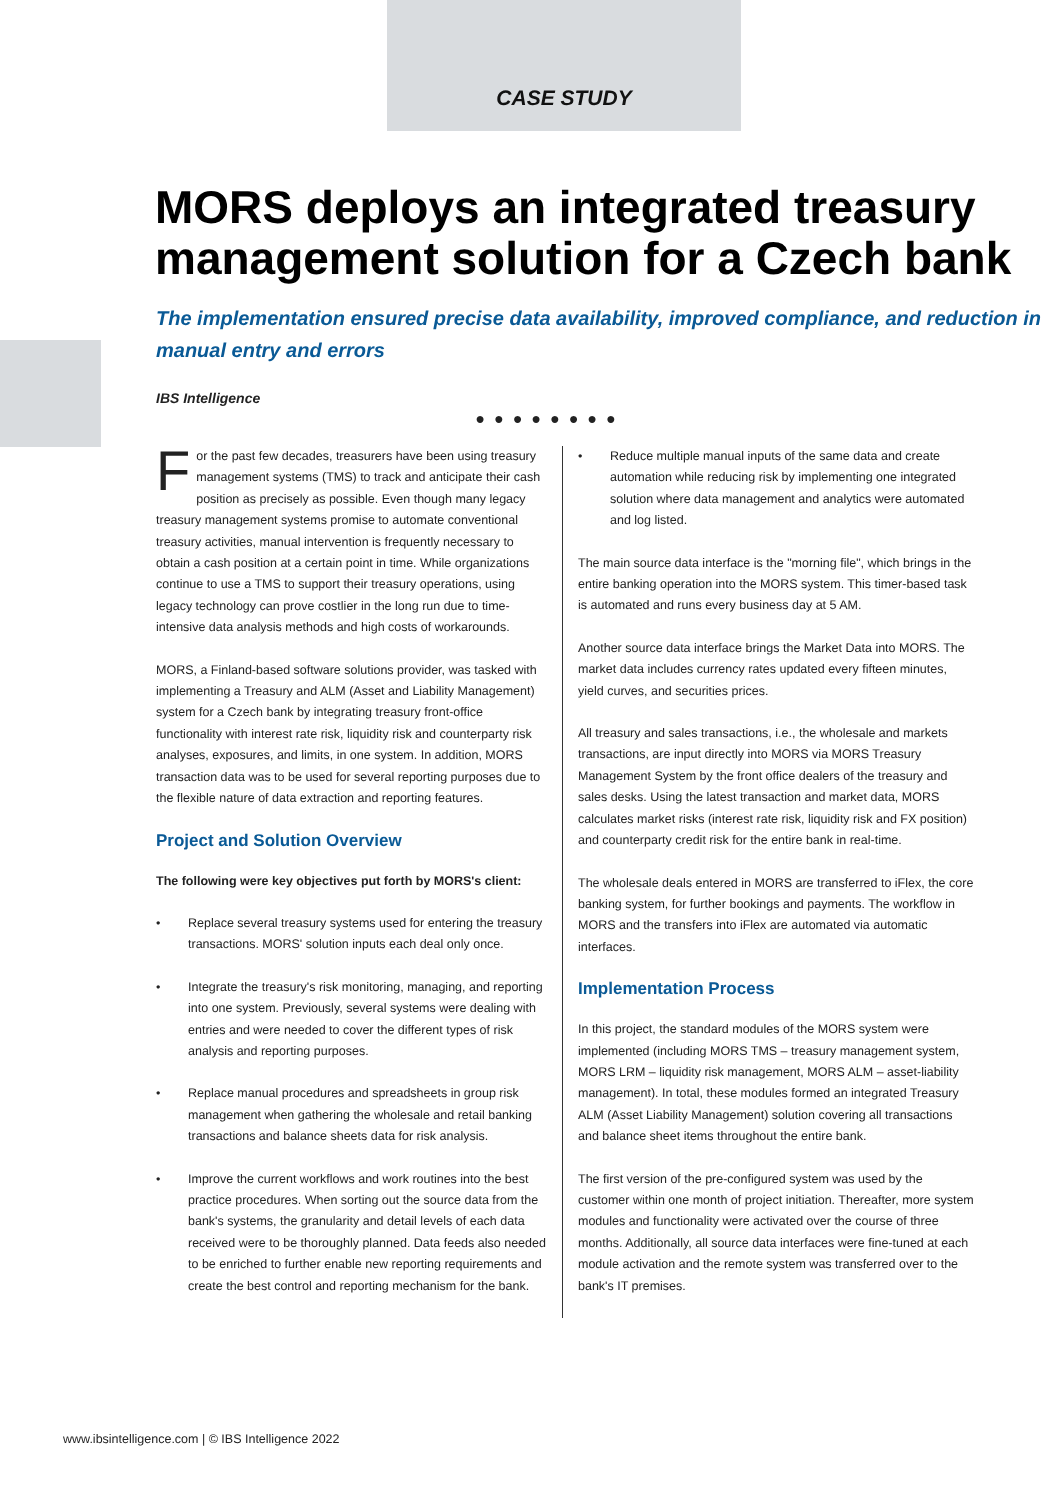CASE STUDY
MORS deploys an integrated treasury management solution for a Czech bank
The implementation ensured precise data availability, improved compliance, and reduction in manual entry and errors
IBS Intelligence
●●●●●●●●
For the past few decades, treasurers have been using treasury management systems (TMS) to track and anticipate their cash position as precisely as possible. Even though many legacy treasury management systems promise to automate conventional treasury activities, manual intervention is frequently necessary to obtain a cash position at a certain point in time. While organizations continue to use a TMS to support their treasury operations, using legacy technology can prove costlier in the long run due to time-intensive data analysis methods and high costs of workarounds.
MORS, a Finland-based software solutions provider, was tasked with implementing a Treasury and ALM (Asset and Liability Management) system for a Czech bank by integrating treasury front-office functionality with interest rate risk, liquidity risk and counterparty risk analyses, exposures, and limits, in one system. In addition, MORS transaction data was to be used for several reporting purposes due to the flexible nature of data extraction and reporting features.
Project and Solution Overview
The following were key objectives put forth by MORS's client:
• Replace several treasury systems used for entering the treasury transactions. MORS' solution inputs each deal only once.
• Integrate the treasury's risk monitoring, managing, and reporting into one system. Previously, several systems were dealing with entries and were needed to cover the different types of risk analysis and reporting purposes.
• Replace manual procedures and spreadsheets in group risk management when gathering the wholesale and retail banking transactions and balance sheets data for risk analysis.
• Improve the current workflows and work routines into the best practice procedures. When sorting out the source data from the bank's systems, the granularity and detail levels of each data received were to be thoroughly planned. Data feeds also needed to be enriched to further enable new reporting requirements and create the best control and reporting mechanism for the bank.
• Reduce multiple manual inputs of the same data and create automation while reducing risk by implementing one integrated solution where data management and analytics were automated and log listed.
The main source data interface is the "morning file", which brings in the entire banking operation into the MORS system. This timer-based task is automated and runs every business day at 5 AM.
Another source data interface brings the Market Data into MORS. The market data includes currency rates updated every fifteen minutes, yield curves, and securities prices.
All treasury and sales transactions, i.e., the wholesale and markets transactions, are input directly into MORS via MORS Treasury Management System by the front office dealers of the treasury and sales desks. Using the latest transaction and market data, MORS calculates market risks (interest rate risk, liquidity risk and FX position) and counterparty credit risk for the entire bank in real-time.
The wholesale deals entered in MORS are transferred to iFlex, the core banking system, for further bookings and payments. The workflow in MORS and the transfers into iFlex are automated via automatic interfaces.
Implementation Process
In this project, the standard modules of the MORS system were implemented (including MORS TMS – treasury management system, MORS LRM – liquidity risk management, MORS ALM – asset-liability management). In total, these modules formed an integrated Treasury ALM (Asset Liability Management) solution covering all transactions and balance sheet items throughout the entire bank.
The first version of the pre-configured system was used by the customer within one month of project initiation. Thereafter, more system modules and functionality were activated over the course of three months. Additionally, all source data interfaces were fine-tuned at each module activation and the remote system was transferred over to the bank's IT premises.
www.ibsintelligence.com | © IBS Intelligence 2022